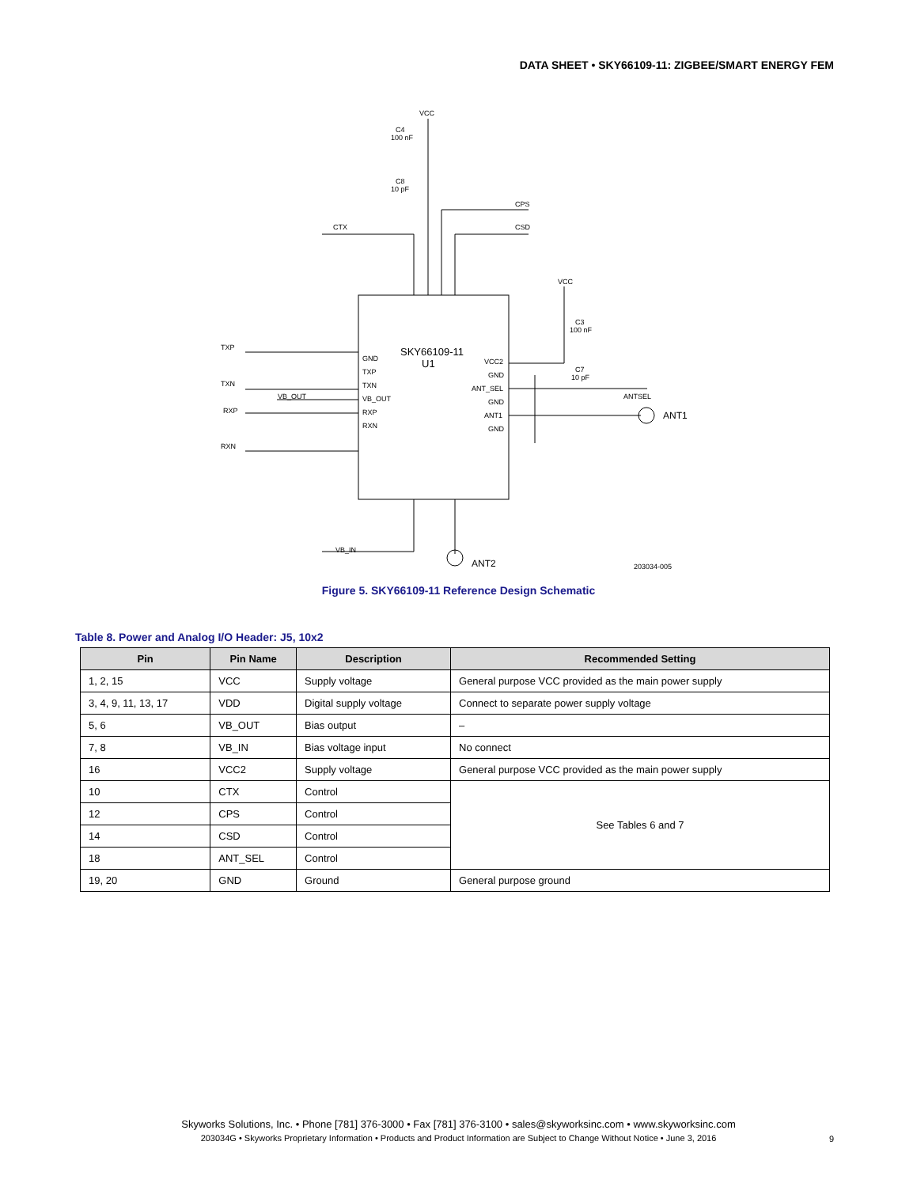DATA SHEET • SKY66109-11: ZIGBEE/SMART ENERGY FEM
VCC
C4
100 nF
C8
10 pF
CPS
CTX
CSD
VCC
C3
100 nF
C7
10 pF
SKY66109-11
U1
TXP
TXN
VB_OUT
RXP
RXN
GND
TXP
TXN
VB_OUT
RXP
RXN
VCC2
GND
ANT_SEL
GND
ANT1
GND
ANTSEL
ANT1
VB_IN
ANT2
203034-005
Figure 5. SKY66109-11 Reference Design Schematic
Table 8. Power and Analog I/O Header: J5, 10x2
| Pin | Pin Name | Description | Recommended Setting |
| --- | --- | --- | --- |
| 1, 2, 15 | VCC | Supply voltage | General purpose VCC provided as the main power supply |
| 3, 4, 9, 11, 13, 17 | VDD | Digital supply voltage | Connect to separate power supply voltage |
| 5, 6 | VB_OUT | Bias output | – |
| 7, 8 | VB_IN | Bias voltage input | No connect |
| 16 | VCC2 | Supply voltage | General purpose VCC provided as the main power supply |
| 10 | CTX | Control | See Tables 6 and 7 |
| 12 | CPS | Control | |
| 14 | CSD | Control | |
| 18 | ANT_SEL | Control | |
| 19, 20 | GND | Ground | General purpose ground |
Skyworks Solutions, Inc. • Phone [781] 376-3000 • Fax [781] 376-3100 • sales@skyworksinc.com • www.skyworksinc.com
203034G • Skyworks Proprietary Information • Products and Product Information are Subject to Change Without Notice • June 3, 2016
9